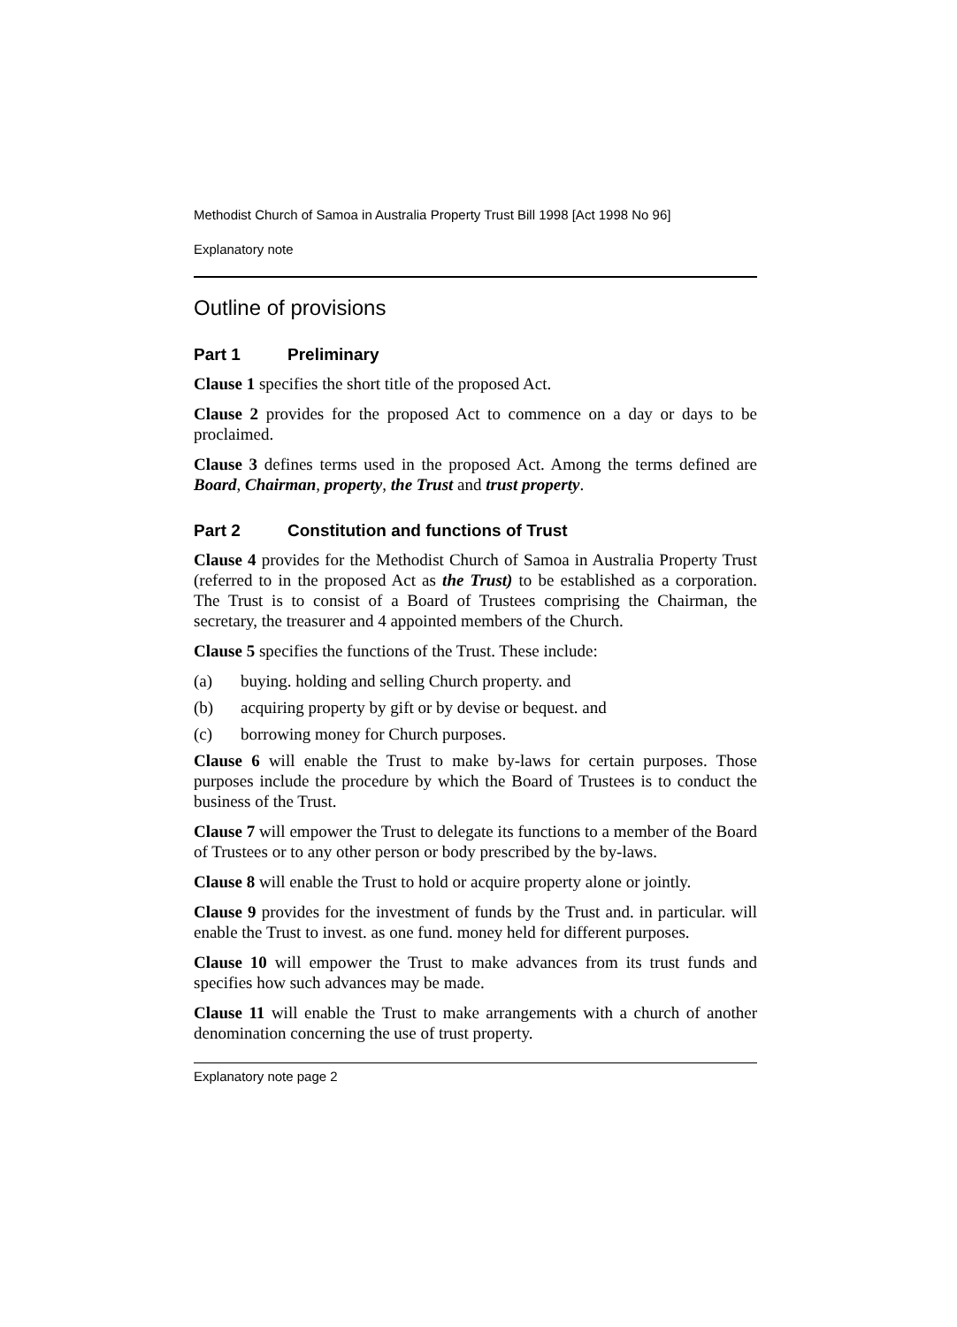Methodist Church of Samoa in Australia Property Trust Bill 1998 [Act 1998 No 96]
Explanatory note
Outline of provisions
Part 1 Preliminary
Clause 1 specifies the short title of the proposed Act.
Clause 2 provides for the proposed Act to commence on a day or days to be proclaimed.
Clause 3 defines terms used in the proposed Act. Among the terms defined are Board, Chairman, property, the Trust and trust property.
Part 2 Constitution and functions of Trust
Clause 4 provides for the Methodist Church of Samoa in Australia Property Trust (referred to in the proposed Act as the Trust) to be established as a corporation. The Trust is to consist of a Board of Trustees comprising the Chairman, the secretary, the treasurer and 4 appointed members of the Church.
Clause 5 specifies the functions of the Trust. These include:
(a) buying. holding and selling Church property. and
(b) acquiring property by gift or by devise or bequest. and
(c) borrowing money for Church purposes.
Clause 6 will enable the Trust to make by-laws for certain purposes. Those purposes include the procedure by which the Board of Trustees is to conduct the business of the Trust.
Clause 7 will empower the Trust to delegate its functions to a member of the Board of Trustees or to any other person or body prescribed by the by-laws.
Clause 8 will enable the Trust to hold or acquire property alone or jointly.
Clause 9 provides for the investment of funds by the Trust and. in particular. will enable the Trust to invest. as one fund. money held for different purposes.
Clause 10 will empower the Trust to make advances from its trust funds and specifies how such advances may be made.
Clause 11 will enable the Trust to make arrangements with a church of another denomination concerning the use of trust property.
Explanatory note page 2